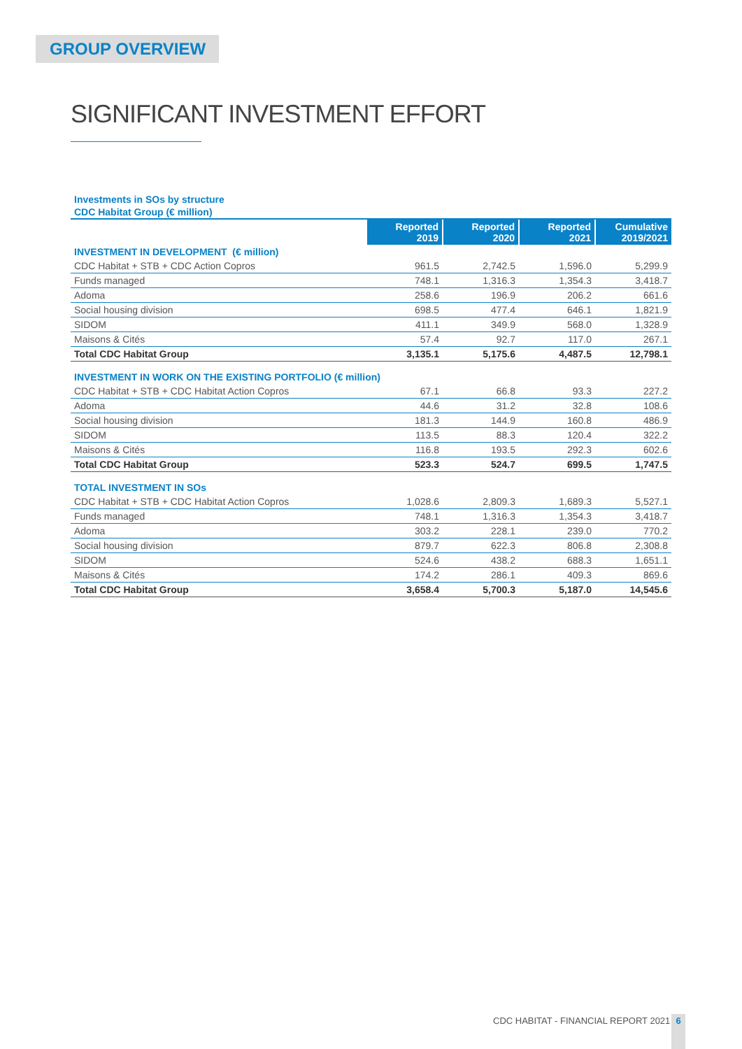GROUP OVERVIEW
SIGNIFICANT INVESTMENT EFFORT
Investments in SOs by structure
CDC Habitat Group (€ million)
| | Reported 2019 | Reported 2020 | Reported 2021 | Cumulative 2019/2021 |
| --- | --- | --- | --- | --- |
| INVESTMENT IN DEVELOPMENT (€ million) | | | | |
| CDC Habitat + STB + CDC Action Copros | 961.5 | 2,742.5 | 1,596.0 | 5,299.9 |
| Funds managed | 748.1 | 1,316.3 | 1,354.3 | 3,418.7 |
| Adoma | 258.6 | 196.9 | 206.2 | 661.6 |
| Social housing division | 698.5 | 477.4 | 646.1 | 1,821.9 |
| SIDOM | 411.1 | 349.9 | 568.0 | 1,328.9 |
| Maisons & Cités | 57.4 | 92.7 | 117.0 | 267.1 |
| Total CDC Habitat Group | 3,135.1 | 5,175.6 | 4,487.5 | 12,798.1 |
| INVESTMENT IN WORK ON THE EXISTING PORTFOLIO (€ million) | | | | |
| CDC Habitat + STB + CDC Habitat Action Copros | 67.1 | 66.8 | 93.3 | 227.2 |
| Adoma | 44.6 | 31.2 | 32.8 | 108.6 |
| Social housing division | 181.3 | 144.9 | 160.8 | 486.9 |
| SIDOM | 113.5 | 88.3 | 120.4 | 322.2 |
| Maisons & Cités | 116.8 | 193.5 | 292.3 | 602.6 |
| Total CDC Habitat Group | 523.3 | 524.7 | 699.5 | 1,747.5 |
| TOTAL INVESTMENT IN SOs | | | | |
| CDC Habitat + STB + CDC Habitat Action Copros | 1,028.6 | 2,809.3 | 1,689.3 | 5,527.1 |
| Funds managed | 748.1 | 1,316.3 | 1,354.3 | 3,418.7 |
| Adoma | 303.2 | 228.1 | 239.0 | 770.2 |
| Social housing division | 879.7 | 622.3 | 806.8 | 2,308.8 |
| SIDOM | 524.6 | 438.2 | 688.3 | 1,651.1 |
| Maisons & Cités | 174.2 | 286.1 | 409.3 | 869.6 |
| Total CDC Habitat Group | 3,658.4 | 5,700.3 | 5,187.0 | 14,545.6 |
CDC HABITAT - FINANCIAL REPORT 2021
6